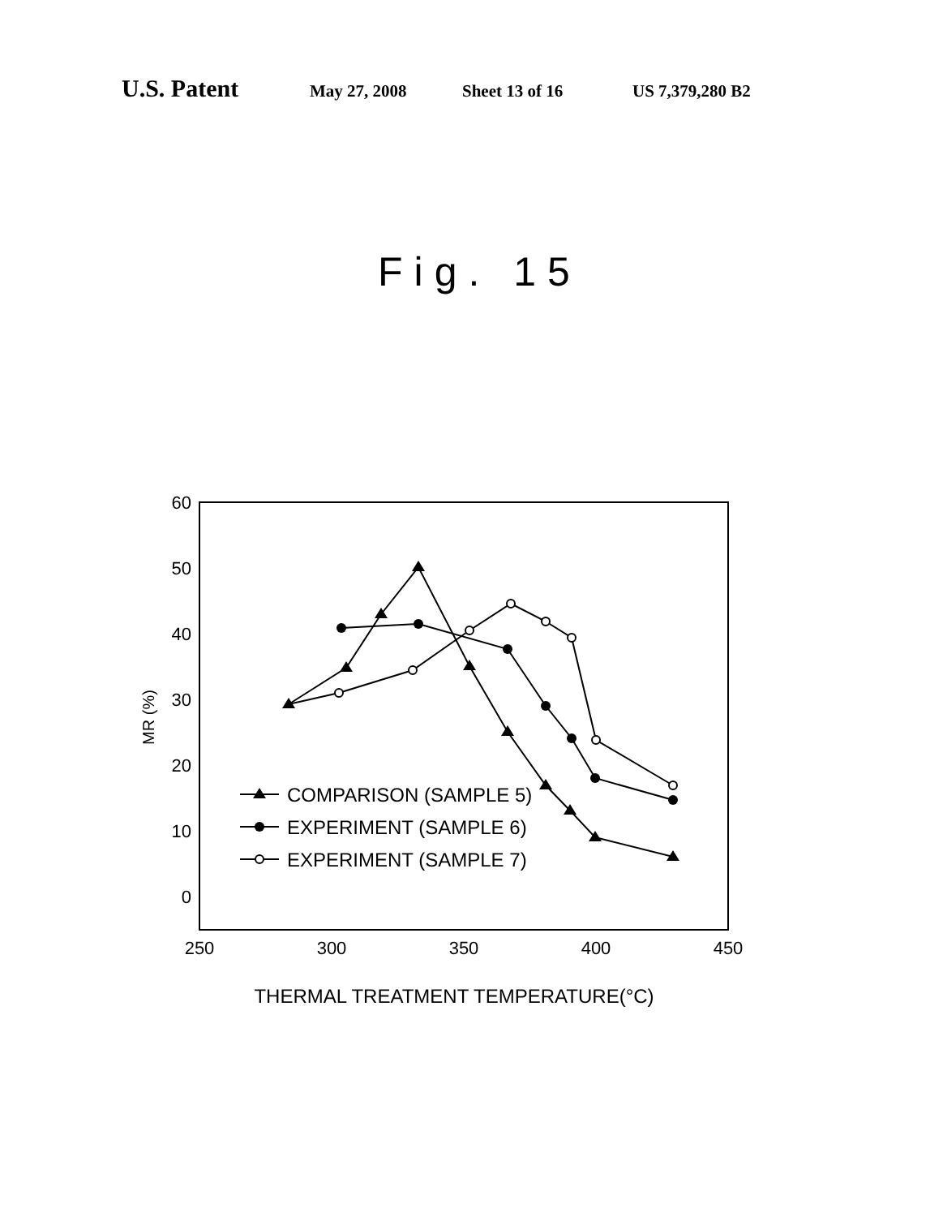U.S. Patent May 27, 2008 Sheet 13 of 16 US 7,379,280 B2
Fig. 15
60
50
40
30
20
10
0
250
300
350
400
450
MR (%)
THERMAL TREATMENT TEMPERATURE(°C)
COMPARISON (SAMPLE 5)
EXPERIMENT (SAMPLE 6)
EXPERIMENT (SAMPLE 7)